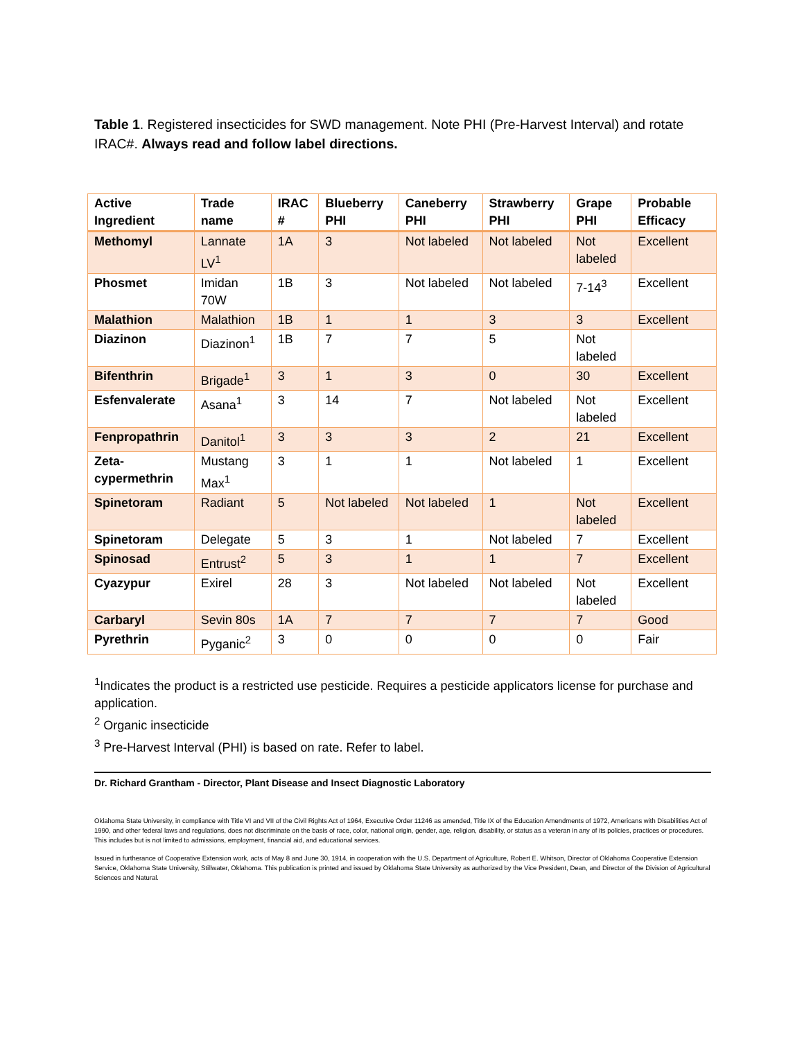Table 1. Registered insecticides for SWD management. Note PHI (Pre-Harvest Interval) and rotate IRAC#. Always read and follow label directions.
| Active Ingredient | Trade name | IRAC # | Blueberry PHI | Caneberry PHI | Strawberry PHI | Grape PHI | Probable Efficacy |
| --- | --- | --- | --- | --- | --- | --- | --- |
| Methomyl | Lannate LV<sup>1</sup> | 1A | 3 | Not labeled | Not labeled | Not labeled | Excellent |
| Phosmet | Imidan 70W | 1B | 3 | Not labeled | Not labeled | 7-14<sup>3</sup> | Excellent |
| Malathion | Malathion | 1B | 1 | 1 | 3 | 3 | Excellent |
| Diazinon | Diazinon<sup>1</sup> | 1B | 7 | 7 | 5 | Not labeled | |
| Bifenthrin | Brigade<sup>1</sup> | 3 | 1 | 3 | 0 | 30 | Excellent |
| Esfenvalerate | Asana<sup>1</sup> | 3 | 14 | 7 | Not labeled | Not labeled | Excellent |
| Fenpropathrin | Danitol<sup>1</sup> | 3 | 3 | 3 | 2 | 21 | Excellent |
| Zeta-cypermethrin | Mustang Max<sup>1</sup> | 3 | 1 | 1 | Not labeled | 1 | Excellent |
| Spinetoram | Radiant | 5 | Not labeled | Not labeled | 1 | Not labeled | Excellent |
| Spinetoram | Delegate | 5 | 3 | 1 | Not labeled | 7 | Excellent |
| Spinosad | Entrust<sup>2</sup> | 5 | 3 | 1 | 1 | 7 | Excellent |
| Cyazypur | Exirel | 28 | 3 | Not labeled | Not labeled | Not labeled | Excellent |
| Carbaryl | Sevin 80s | 1A | 7 | 7 | 7 | 7 | Good |
| Pyrethrin | Pyganic<sup>2</sup> | 3 | 0 | 0 | 0 | 0 | Fair |
<sup>1</sup> Indicates the product is a restricted use pesticide. Requires a pesticide applicators license for purchase and application.
<sup>2</sup> Organic insecticide
<sup>3</sup> Pre-Harvest Interval (PHI) is based on rate. Refer to label.
Dr. Richard Grantham - Director, Plant Disease and Insect Diagnostic Laboratory
Oklahoma State University, in compliance with Title VI and VII of the Civil Rights Act of 1964, Executive Order 11246 as amended, Title IX of the Education Amendments of 1972, Americans with Disabilities Act of 1990, and other federal laws and regulations, does not discriminate on the basis of race, color, national origin, gender, age, religion, disability, or status as a veteran in any of its policies, practices or procedures. This includes but is not limited to admissions, employment, financial aid, and educational services.
Issued in furtherance of Cooperative Extension work, acts of May 8 and June 30, 1914, in cooperation with the U.S. Department of Agriculture, Robert E. Whitson, Director of Oklahoma Cooperative Extension Service, Oklahoma State University, Stillwater, Oklahoma. This publication is printed and issued by Oklahoma State University as authorized by the Vice President, Dean, and Director of the Division of Agricultural Sciences and Natural.